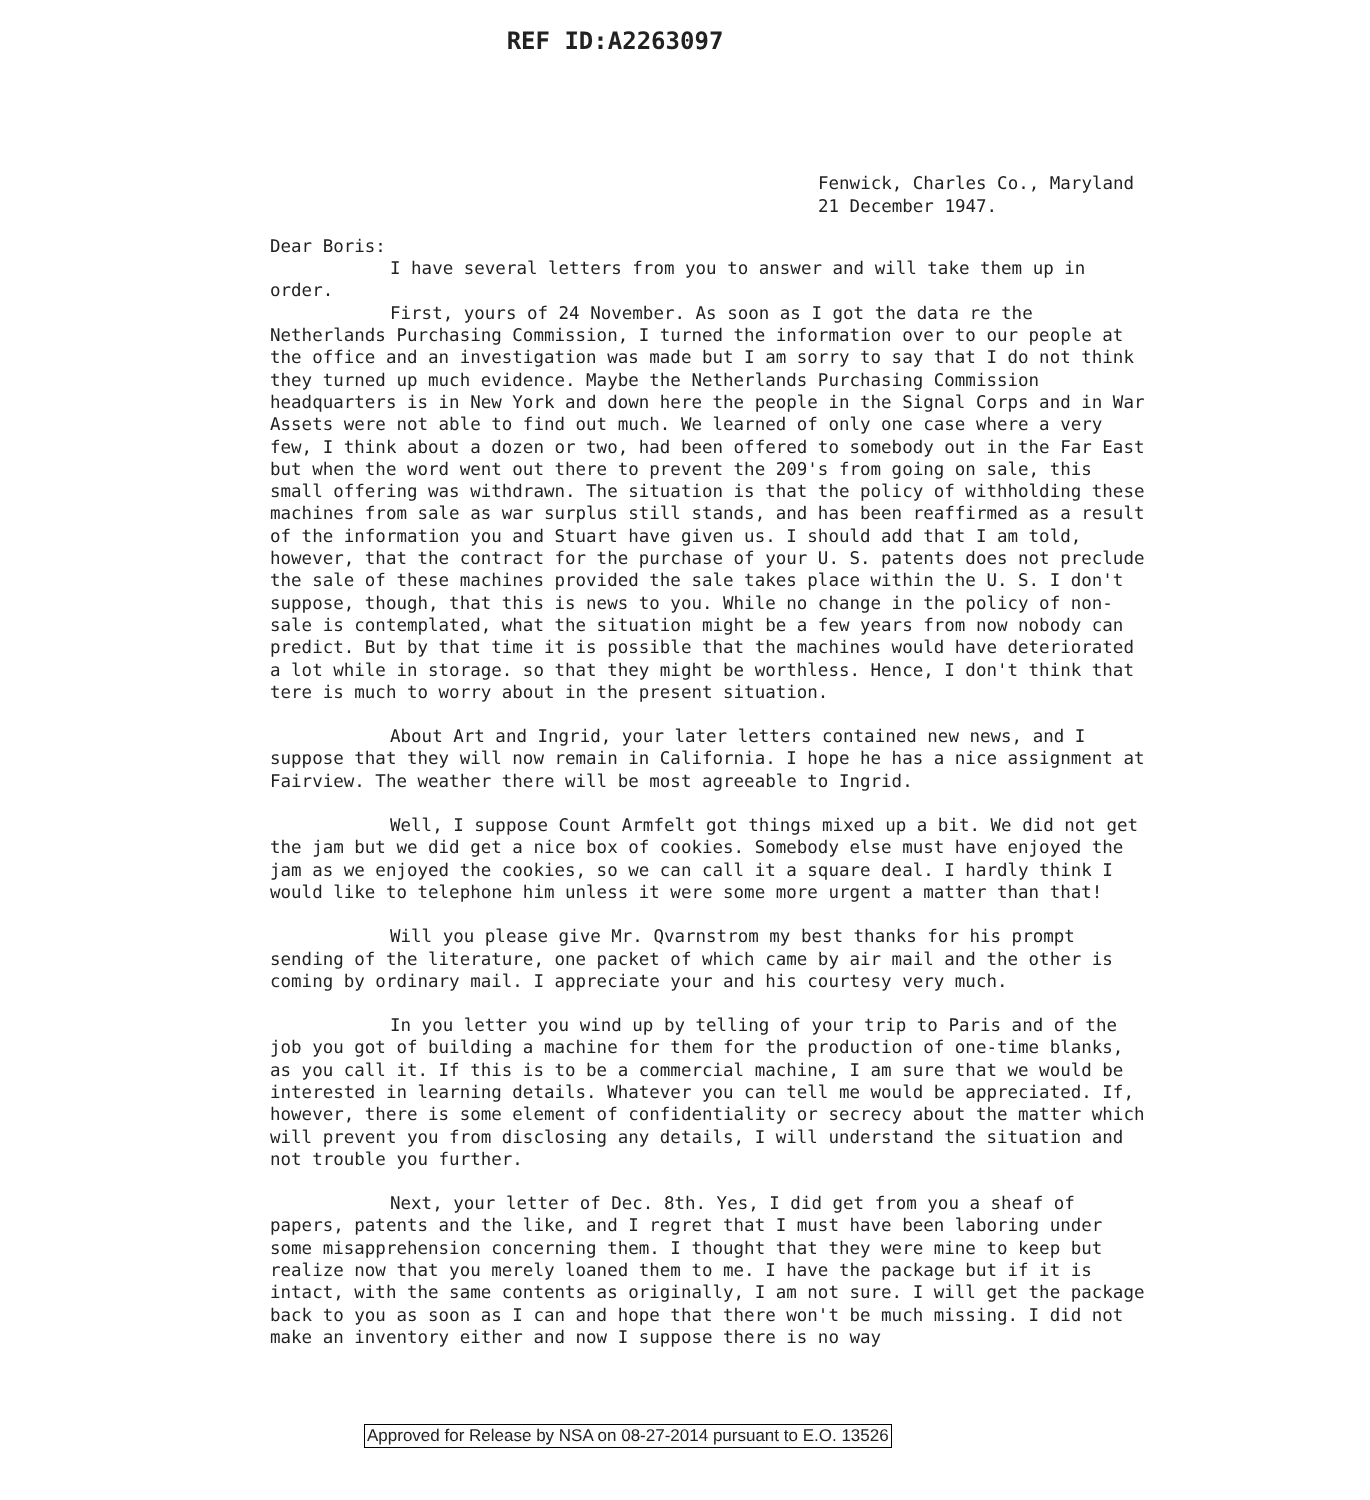REF ID:A2263097
Fenwick, Charles Co., Maryland
21 December 1947.
Dear Boris:
I have several letters from you to answer and will take them up in
order.
First, yours of 24 November. As soon as I got the data re the Netherlands Purchasing Commission, I turned the information over to our people at the office and an investigation was made but I am sorry to say that I do not think they turned up much evidence. Maybe the Netherlands Purchasing Commission headquarters is in New York and down here the people in the Signal Corps and in War Assets were not able to find out much. We learned of only one case where a very few, I think about a dozen or two, had been offered to somebody out in the Far East but when the word went out there to prevent the 209's from going on sale, this small offering was withdrawn. The situation is that the policy of withholding these machines from sale as war surplus still stands, and has been reaffirmed as a result of the information you and Stuart have given us. I should add that I am told, however, that the contract for the purchase of your U. S. patents does not preclude the sale of these machines provided the sale takes place within the U. S. I don't suppose, though, that this is news to you. While no change in the policy of non-sale is contemplated, what the situation might be a few years from now nobody can predict. But by that time it is possible that the machines would have deteriorated a lot while in storage. so that they might be worthless. Hence, I don't think that tere is much to worry about in the present situation.
About Art and Ingrid, your later letters contained new news, and I suppose that they will now remain in California. I hope he has a nice assignment at Fairview. The weather there will be most agreeable to Ingrid.
Well, I suppose Count Armfelt got things mixed up a bit. We did not get the jam but we did get a nice box of cookies. Somebody else must have enjoyed the jam as we enjoyed the cookies, so we can call it a square deal. I hardly think I would like to telephone him unless it were some more urgent a matter than that!
Will you please give Mr. Qvarnstrom my best thanks for his prompt sending of the literature, one packet of which came by air mail and the other is coming by ordinary mail. I appreciate your and his courtesy very much.
In you letter you wind up by telling of your trip to Paris and of the job you got of building a machine for them for the production of one-time blanks, as you call it. If this is to be a commercial machine, I am sure that we would be interested in learning details. Whatever you can tell me would be appreciated. If, however, there is some element of confidentiality or secrecy about the matter which will prevent you from disclosing any details, I will understand the situation and not trouble you further.
Next, your letter of Dec. 8th. Yes, I did get from you a sheaf of papers, patents and the like, and I regret that I must have been laboring under some misapprehension concerning them. I thought that they were mine to keep but realize now that you merely loaned them to me. I have the package but if it is intact, with the same contents as originally, I am not sure. I will get the package back to you as soon as I can and hope that there won't be much missing. I did not make an inventory either and now I suppose there is no way
Approved for Release by NSA on 08-27-2014 pursuant to E.O. 13526